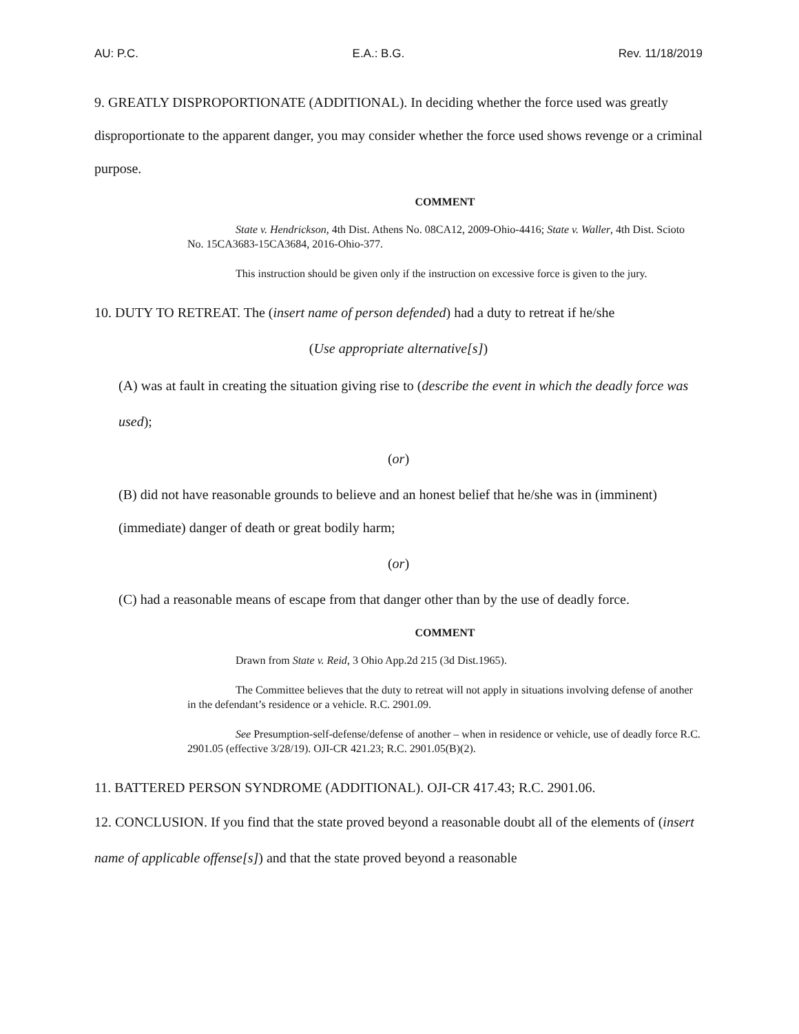AU: P.C. E.A.: B.G. Rev. 11/18/2019
9. GREATLY DISPROPORTIONATE (ADDITIONAL). In deciding whether the force used was greatly disproportionate to the apparent danger, you may consider whether the force used shows revenge or a criminal purpose.
COMMENT
State v. Hendrickson, 4th Dist. Athens No. 08CA12, 2009-Ohio-4416; State v. Waller, 4th Dist. Scioto No. 15CA3683-15CA3684, 2016-Ohio-377.
This instruction should be given only if the instruction on excessive force is given to the jury.
10. DUTY TO RETREAT. The (insert name of person defended) had a duty to retreat if he/she
(Use appropriate alternative[s])
(A) was at fault in creating the situation giving rise to (describe the event in which the deadly force was used);
(or)
(B) did not have reasonable grounds to believe and an honest belief that he/she was in (imminent) (immediate) danger of death or great bodily harm;
(or)
(C) had a reasonable means of escape from that danger other than by the use of deadly force.
COMMENT
Drawn from State v. Reid, 3 Ohio App.2d 215 (3d Dist.1965).
The Committee believes that the duty to retreat will not apply in situations involving defense of another in the defendant’s residence or a vehicle. R.C. 2901.09.
See Presumption-self-defense/defense of another – when in residence or vehicle, use of deadly force R.C. 2901.05 (effective 3/28/19). OJI-CR 421.23; R.C. 2901.05(B)(2).
11. BATTERED PERSON SYNDROME (ADDITIONAL). OJI-CR 417.43; R.C. 2901.06.
12. CONCLUSION. If you find that the state proved beyond a reasonable doubt all of the elements of (insert name of applicable offense[s]) and that the state proved beyond a reasonable